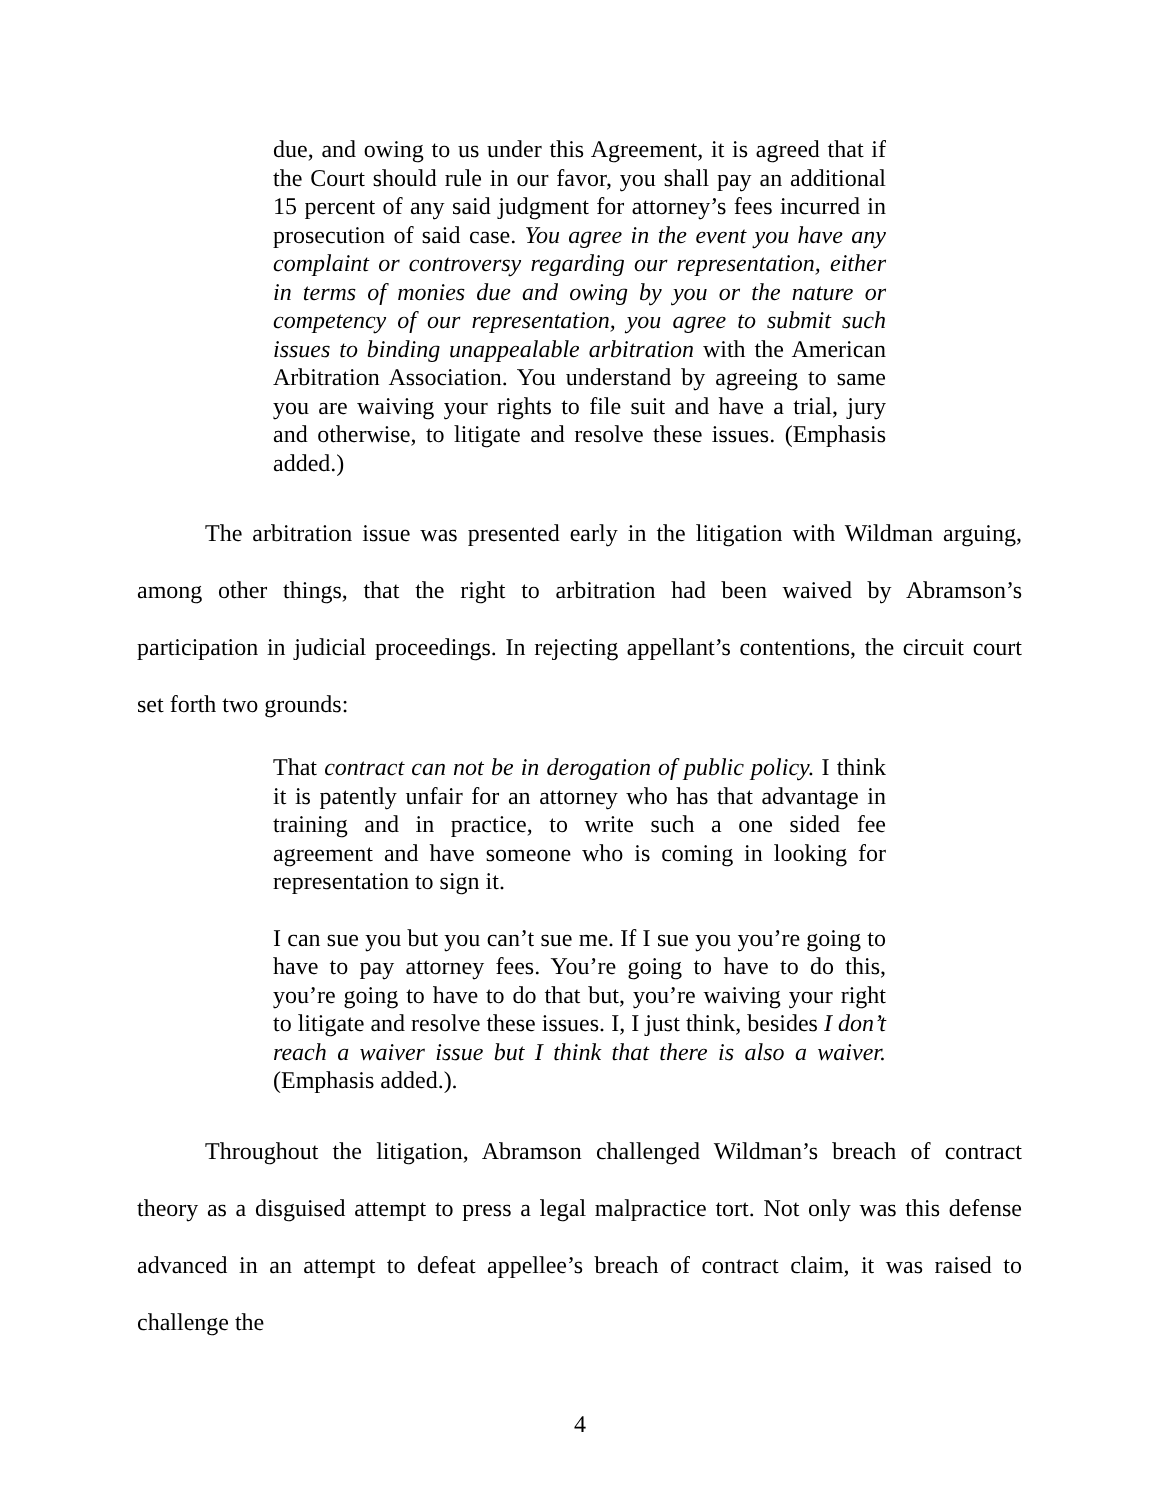due, and owing to us under this Agreement, it is agreed that if the Court should rule in our favor, you shall pay an additional 15 percent of any said judgment for attorney’s fees incurred in prosecution of said case. You agree in the event you have any complaint or controversy regarding our representation, either in terms of monies due and owing by you or the nature or competency of our representation, you agree to submit such issues to binding unappealable arbitration with the American Arbitration Association. You understand by agreeing to same you are waiving your rights to file suit and have a trial, jury and otherwise, to litigate and resolve these issues. (Emphasis added.)
The arbitration issue was presented early in the litigation with Wildman arguing, among other things, that the right to arbitration had been waived by Abramson’s participation in judicial proceedings. In rejecting appellant’s contentions, the circuit court set forth two grounds:
That contract can not be in derogation of public policy. I think it is patently unfair for an attorney who has that advantage in training and in practice, to write such a one sided fee agreement and have someone who is coming in looking for representation to sign it.
I can sue you but you can’t sue me. If I sue you you’re going to have to pay attorney fees. You’re going to have to do this, you’re going to have to do that but, you’re waiving your right to litigate and resolve these issues. I, I just think, besides I don’t reach a waiver issue but I think that there is also a waiver. (Emphasis added.).
Throughout the litigation, Abramson challenged Wildman’s breach of contract theory as a disguised attempt to press a legal malpractice tort. Not only was this defense advanced in an attempt to defeat appellee’s breach of contract claim, it was raised to challenge the
4